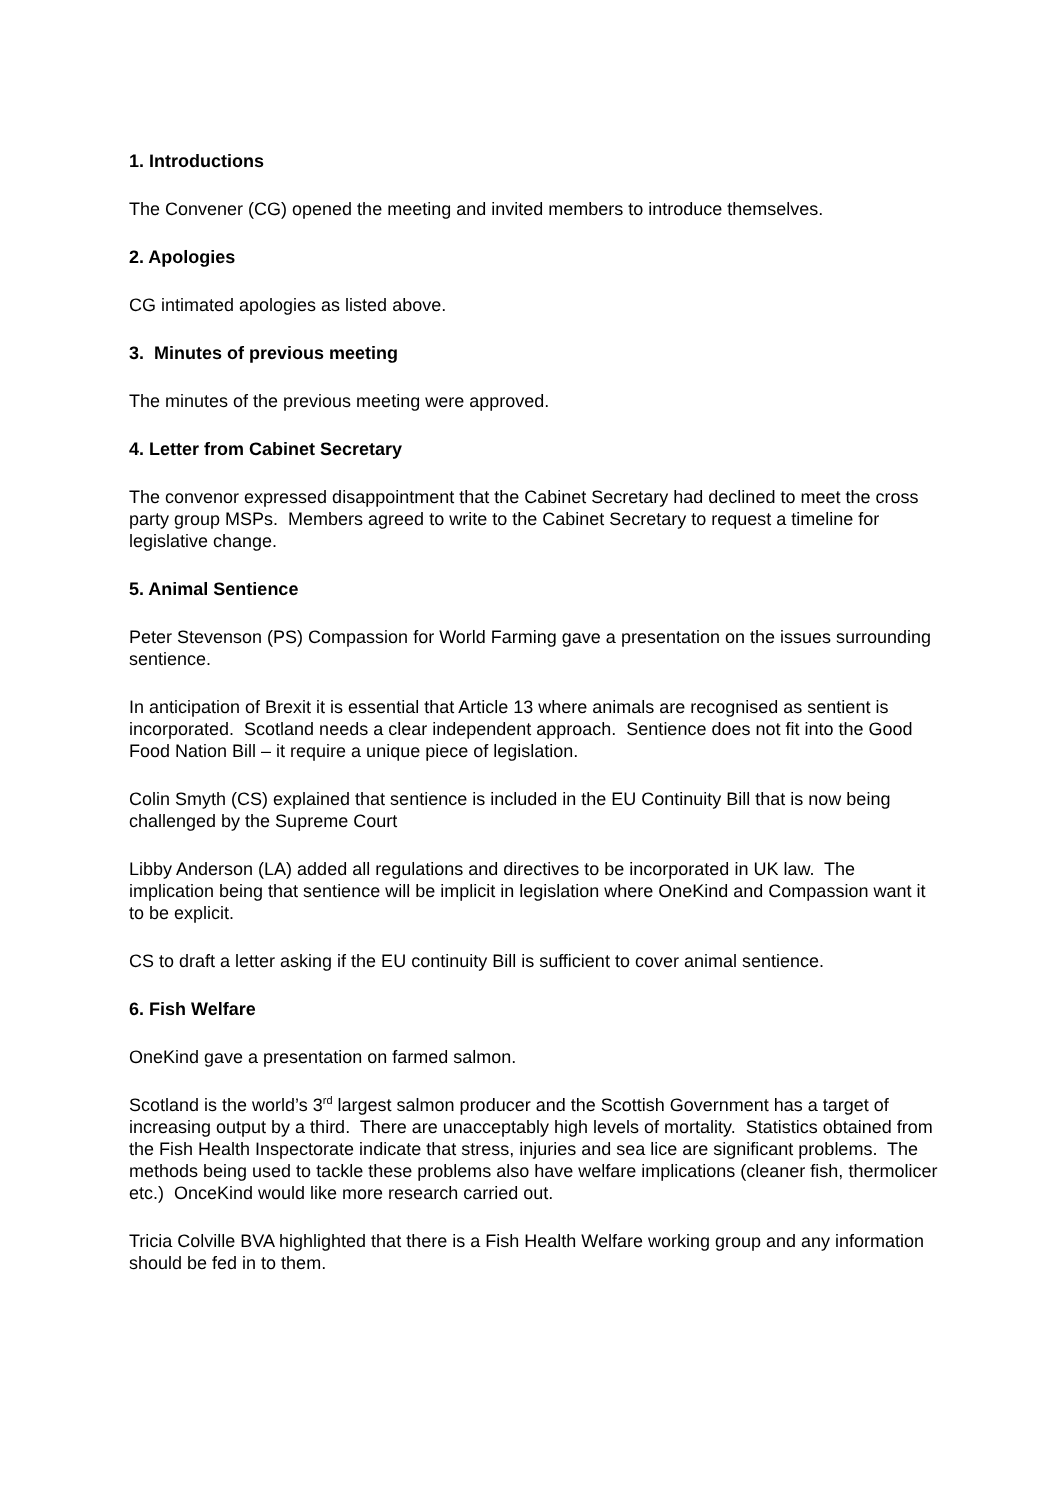1. Introductions
The Convener (CG) opened the meeting and invited members to introduce themselves.
2. Apologies
CG intimated apologies as listed above.
3. Minutes of previous meeting
The minutes of the previous meeting were approved.
4. Letter from Cabinet Secretary
The convenor expressed disappointment that the Cabinet Secretary had declined to meet the cross party group MSPs. Members agreed to write to the Cabinet Secretary to request a timeline for legislative change.
5. Animal Sentience
Peter Stevenson (PS) Compassion for World Farming gave a presentation on the issues surrounding sentience.
In anticipation of Brexit it is essential that Article 13 where animals are recognised as sentient is incorporated. Scotland needs a clear independent approach. Sentience does not fit into the Good Food Nation Bill – it require a unique piece of legislation.
Colin Smyth (CS) explained that sentience is included in the EU Continuity Bill that is now being challenged by the Supreme Court
Libby Anderson (LA) added all regulations and directives to be incorporated in UK law. The implication being that sentience will be implicit in legislation where OneKind and Compassion want it to be explicit.
CS to draft a letter asking if the EU continuity Bill is sufficient to cover animal sentience.
6. Fish Welfare
OneKind gave a presentation on farmed salmon.
Scotland is the world’s 3<sup>rd</sup> largest salmon producer and the Scottish Government has a target of increasing output by a third. There are unacceptably high levels of mortality. Statistics obtained from the Fish Health Inspectorate indicate that stress, injuries and sea lice are significant problems. The methods being used to tackle these problems also have welfare implications (cleaner fish, thermolicer etc.) OnceKind would like more research carried out.
Tricia Colville BVA highlighted that there is a Fish Health Welfare working group and any information should be fed in to them.